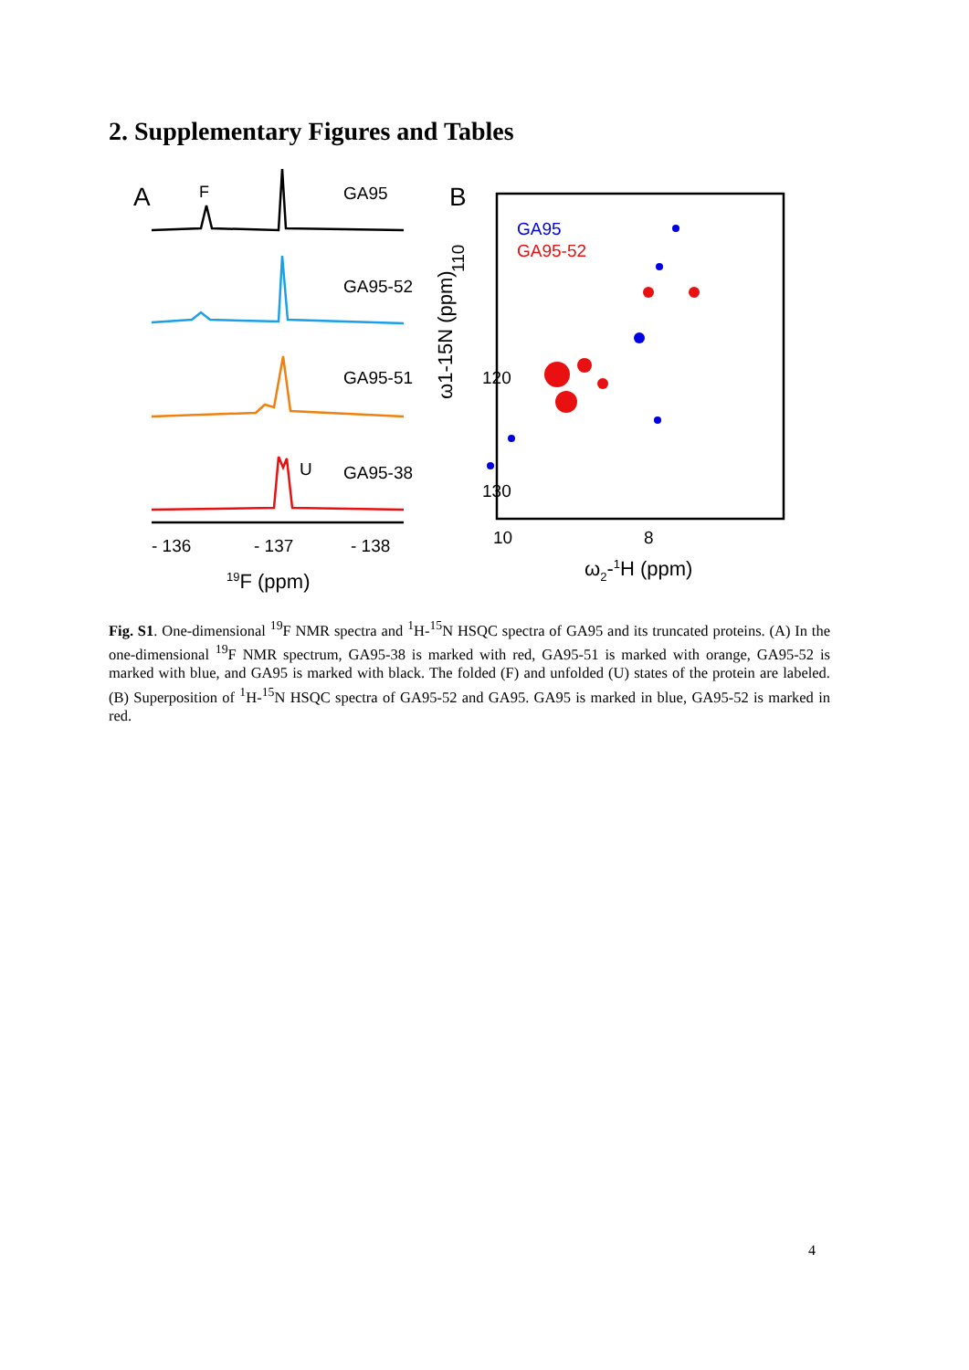2. Supplementary Figures and Tables
A
F
GA95
GA95-52
GA95-51
U
GA95-38
- 136
- 137
- 138
19F (ppm)
B
GA95
GA95-52
110
120
130
ω1-15N (ppm)
10
8
ω2-1H (ppm)
Fig. S1. One-dimensional <sup>19</sup>F NMR spectra and <sup>1</sup>H-<sup>15</sup>N HSQC spectra of GA95 and its truncated proteins. (A) In the one-dimensional <sup>19</sup>F NMR spectrum, GA95-38 is marked with red, GA95-51 is marked with orange, GA95-52 is marked with blue, and GA95 is marked with black. The folded (F) and unfolded (U) states of the protein are labeled. (B) Superposition of <sup>1</sup>H-<sup>15</sup>N HSQC spectra of GA95-52 and GA95. GA95 is marked in blue, GA95-52 is marked in red.
4